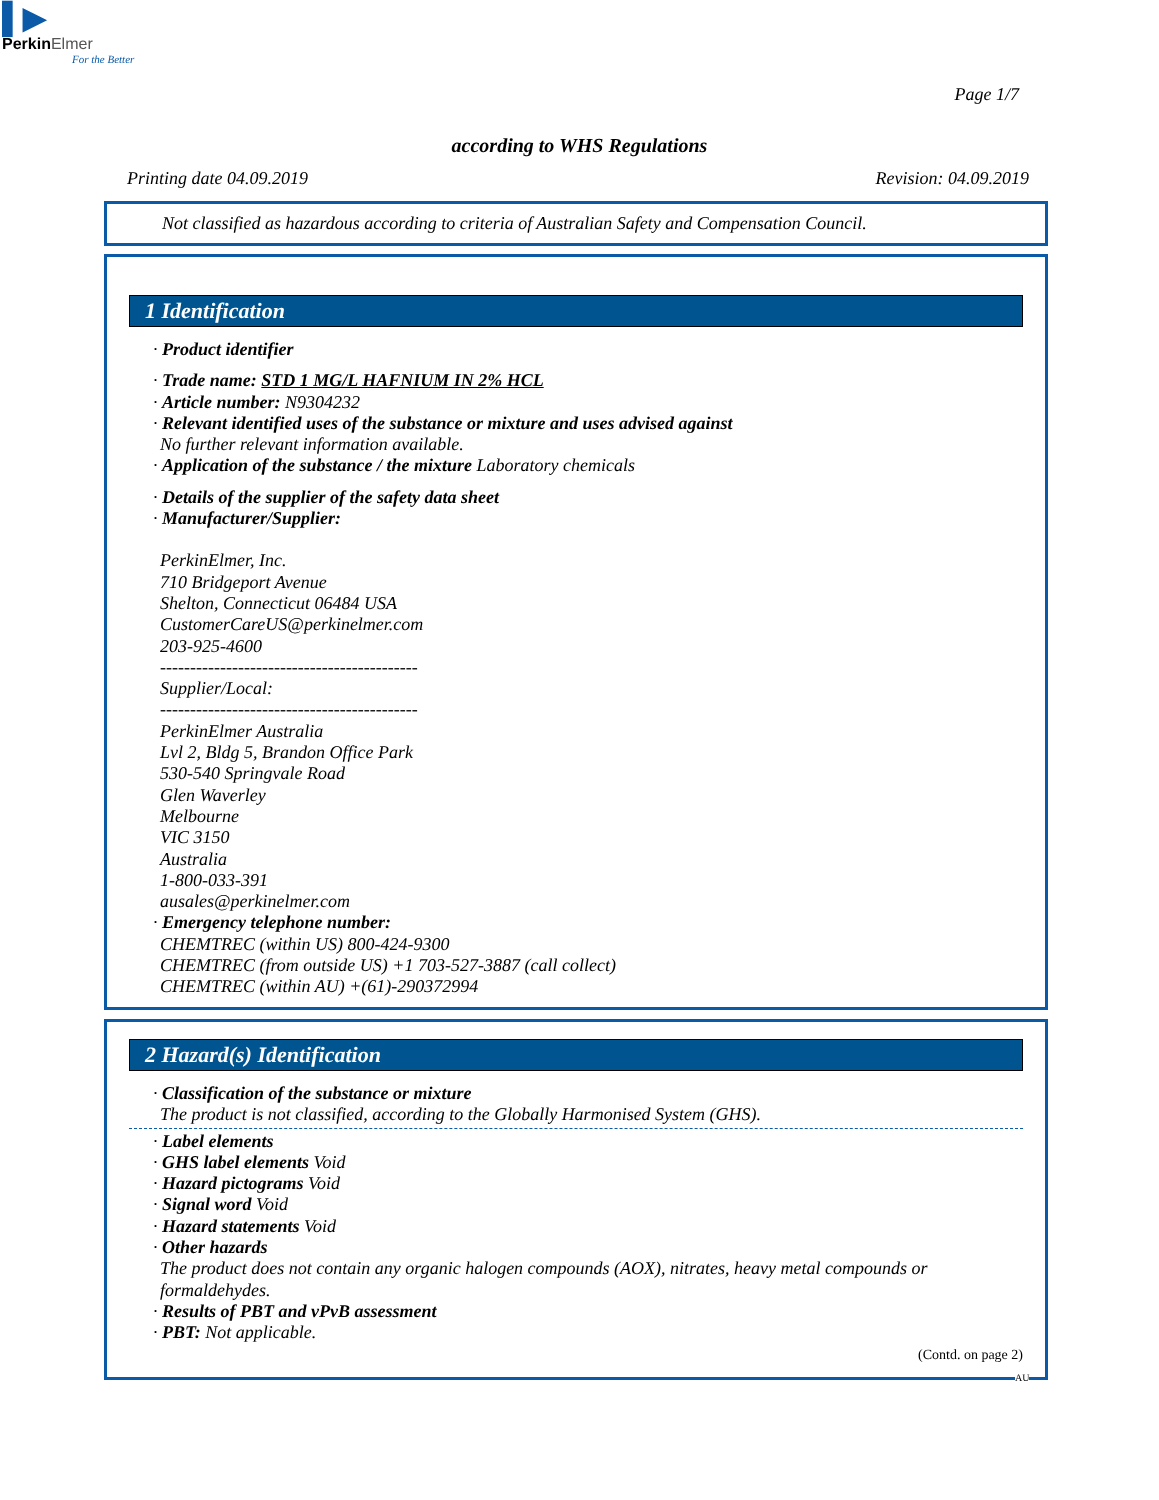▌▶
PerkinElmer
For the Better
Page 1/7
according to WHS Regulations
Printing date 04.09.2019 Revision: 04.09.2019
Not classified as hazardous according to criteria of Australian Safety and Compensation Council.
1 Identification
· Product identifier
· Trade name: STD 1 MG/L HAFNIUM IN 2% HCL
· Article number: N9304232
· Relevant identified uses of the substance or mixture and uses advised against
No further relevant information available.
· Application of the substance / the mixture Laboratory chemicals
· Details of the supplier of the safety data sheet
· Manufacturer/Supplier:
PerkinElmer, Inc.
710 Bridgeport Avenue
Shelton, Connecticut 06484 USA
CustomerCareUS@perkinelmer.com
203-925-4600
-------------------------------------------
Supplier/Local:
-------------------------------------------
PerkinElmer Australia
Lvl 2, Bldg 5, Brandon Office Park
530-540 Springvale Road
Glen Waverley
Melbourne
VIC 3150
Australia
1-800-033-391
ausales@perkinelmer.com
· Emergency telephone number:
CHEMTREC (within US) 800-424-9300
CHEMTREC (from outside US) +1 703-527-3887 (call collect)
CHEMTREC (within AU) +(61)-290372994
2 Hazard(s) Identification
· Classification of the substance or mixture
The product is not classified, according to the Globally Harmonised System (GHS).
· Label elements
· GHS label elements Void
· Hazard pictograms Void
· Signal word Void
· Hazard statements Void
· Other hazards
The product does not contain any organic halogen compounds (AOX), nitrates, heavy metal compounds or formaldehydes.
· Results of PBT and vPvB assessment
· PBT: Not applicable.
(Contd. on page 2)
AU